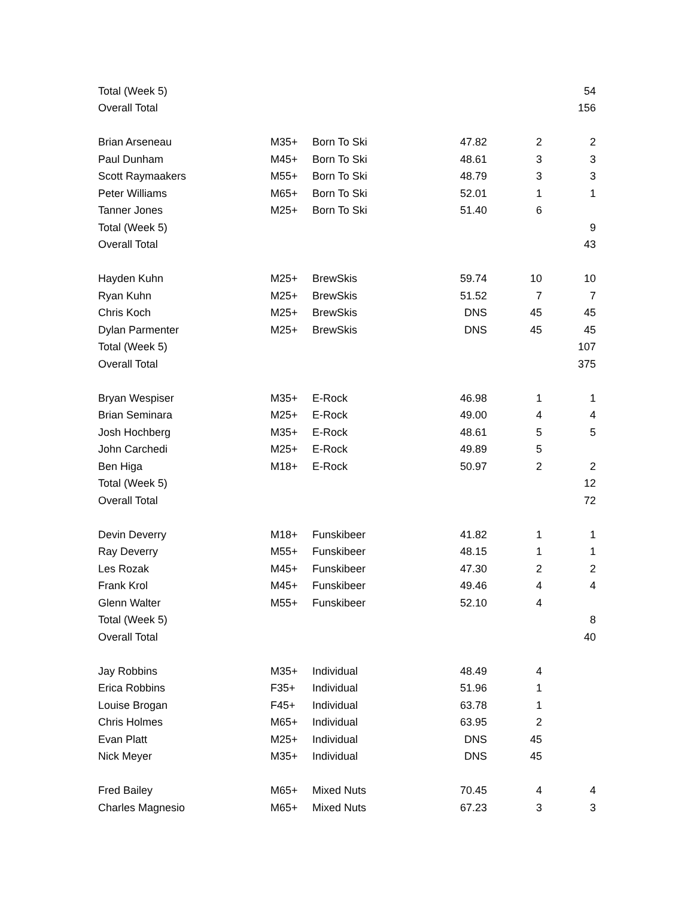| Total (Week 5) | | | | | 54 |
| Overall Total | | | | | 156 |
| Brian Arseneau | M35+ | Born To Ski | 47.82 | 2 | 2 |
| Paul Dunham | M45+ | Born To Ski | 48.61 | 3 | 3 |
| Scott Raymaakers | M55+ | Born To Ski | 48.79 | 3 | 3 |
| Peter Williams | M65+ | Born To Ski | 52.01 | 1 | 1 |
| Tanner Jones | M25+ | Born To Ski | 51.40 | 6 | |
| Total (Week 5) | | | | | 9 |
| Overall Total | | | | | 43 |
| Hayden Kuhn | M25+ | BrewSkis | 59.74 | 10 | 10 |
| Ryan Kuhn | M25+ | BrewSkis | 51.52 | 7 | 7 |
| Chris Koch | M25+ | BrewSkis | DNS | 45 | 45 |
| Dylan Parmenter | M25+ | BrewSkis | DNS | 45 | 45 |
| Total (Week 5) | | | | | 107 |
| Overall Total | | | | | 375 |
| Bryan Wespiser | M35+ | E-Rock | 46.98 | 1 | 1 |
| Brian Seminara | M25+ | E-Rock | 49.00 | 4 | 4 |
| Josh Hochberg | M35+ | E-Rock | 48.61 | 5 | 5 |
| John Carchedi | M25+ | E-Rock | 49.89 | 5 | |
| Ben Higa | M18+ | E-Rock | 50.97 | 2 | 2 |
| Total (Week 5) | | | | | 12 |
| Overall Total | | | | | 72 |
| Devin Deverry | M18+ | Funskibeer | 41.82 | 1 | 1 |
| Ray Deverry | M55+ | Funskibeer | 48.15 | 1 | 1 |
| Les Rozak | M45+ | Funskibeer | 47.30 | 2 | 2 |
| Frank Krol | M45+ | Funskibeer | 49.46 | 4 | 4 |
| Glenn Walter | M55+ | Funskibeer | 52.10 | 4 | |
| Total (Week 5) | | | | | 8 |
| Overall Total | | | | | 40 |
| Jay Robbins | M35+ | Individual | 48.49 | 4 | |
| Erica Robbins | F35+ | Individual | 51.96 | 1 | |
| Louise Brogan | F45+ | Individual | 63.78 | 1 | |
| Chris Holmes | M65+ | Individual | 63.95 | 2 | |
| Evan Platt | M25+ | Individual | DNS | 45 | |
| Nick Meyer | M35+ | Individual | DNS | 45 | |
| Fred Bailey | M65+ | Mixed Nuts | 70.45 | 4 | 4 |
| Charles Magnesio | M65+ | Mixed Nuts | 67.23 | 3 | 3 |